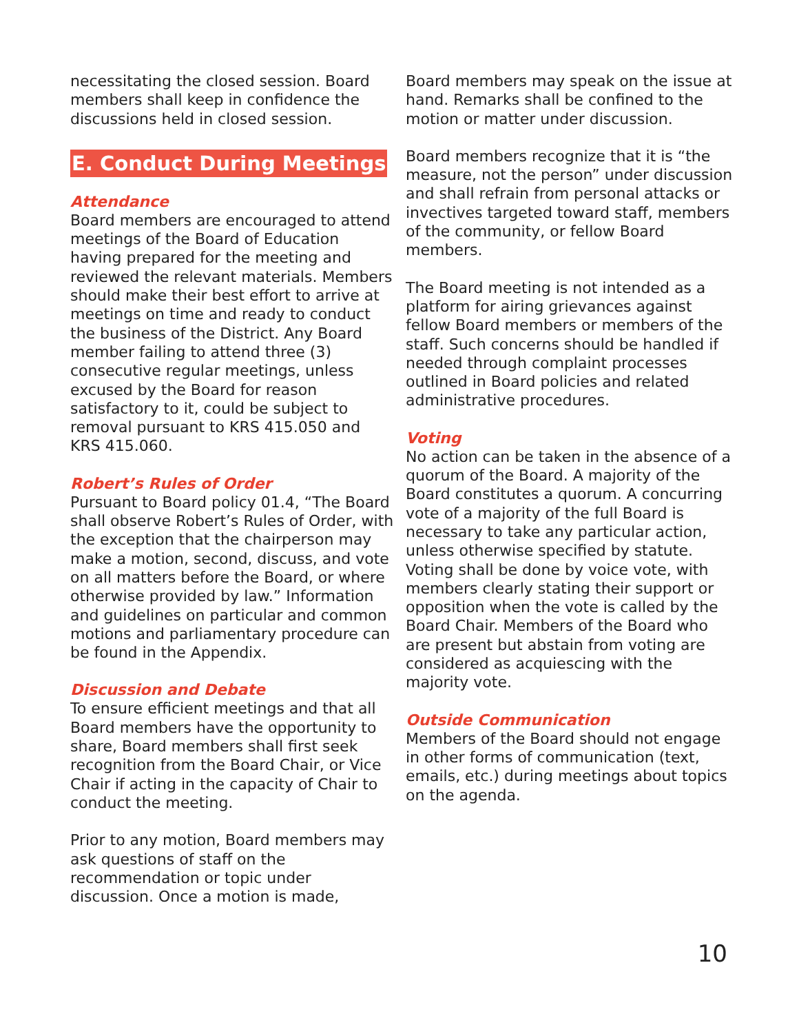necessitating the closed session. Board members shall keep in confidence the discussions held in closed session.
E. Conduct During Meetings
Attendance
Board members are encouraged to attend meetings of the Board of Education having prepared for the meeting and reviewed the relevant materials. Members should make their best effort to arrive at meetings on time and ready to conduct the business of the District. Any Board member failing to attend three (3) consecutive regular meetings, unless excused by the Board for reason satisfactory to it, could be subject to removal pursuant to KRS 415.050 and KRS 415.060.
Robert’s Rules of Order
Pursuant to Board policy 01.4, “The Board shall observe Robert’s Rules of Order, with the exception that the chairperson may make a motion, second, discuss, and vote on all matters before the Board, or where otherwise provided by law.” Information and guidelines on particular and common motions and parliamentary procedure can be found in the Appendix.
Discussion and Debate
To ensure efficient meetings and that all Board members have the opportunity to share, Board members shall first seek recognition from the Board Chair, or Vice Chair if acting in the capacity of Chair to conduct the meeting.
Prior to any motion, Board members may ask questions of staff on the recommendation or topic under discussion. Once a motion is made,
Board members may speak on the issue at hand. Remarks shall be confined to the motion or matter under discussion.
Board members recognize that it is “the measure, not the person” under discussion and shall refrain from personal attacks or invectives targeted toward staff, members of the community, or fellow Board members.
The Board meeting is not intended as a platform for airing grievances against fellow Board members or members of the staff. Such concerns should be handled if needed through complaint processes outlined in Board policies and related administrative procedures.
Voting
No action can be taken in the absence of a quorum of the Board. A majority of the Board constitutes a quorum. A concurring vote of a majority of the full Board is necessary to take any particular action, unless otherwise specified by statute. Voting shall be done by voice vote, with members clearly stating their support or opposition when the vote is called by the Board Chair. Members of the Board who are present but abstain from voting are considered as acquiescing with the majority vote.
Outside Communication
Members of the Board should not engage in other forms of communication (text, emails, etc.) during meetings about topics on the agenda.
10